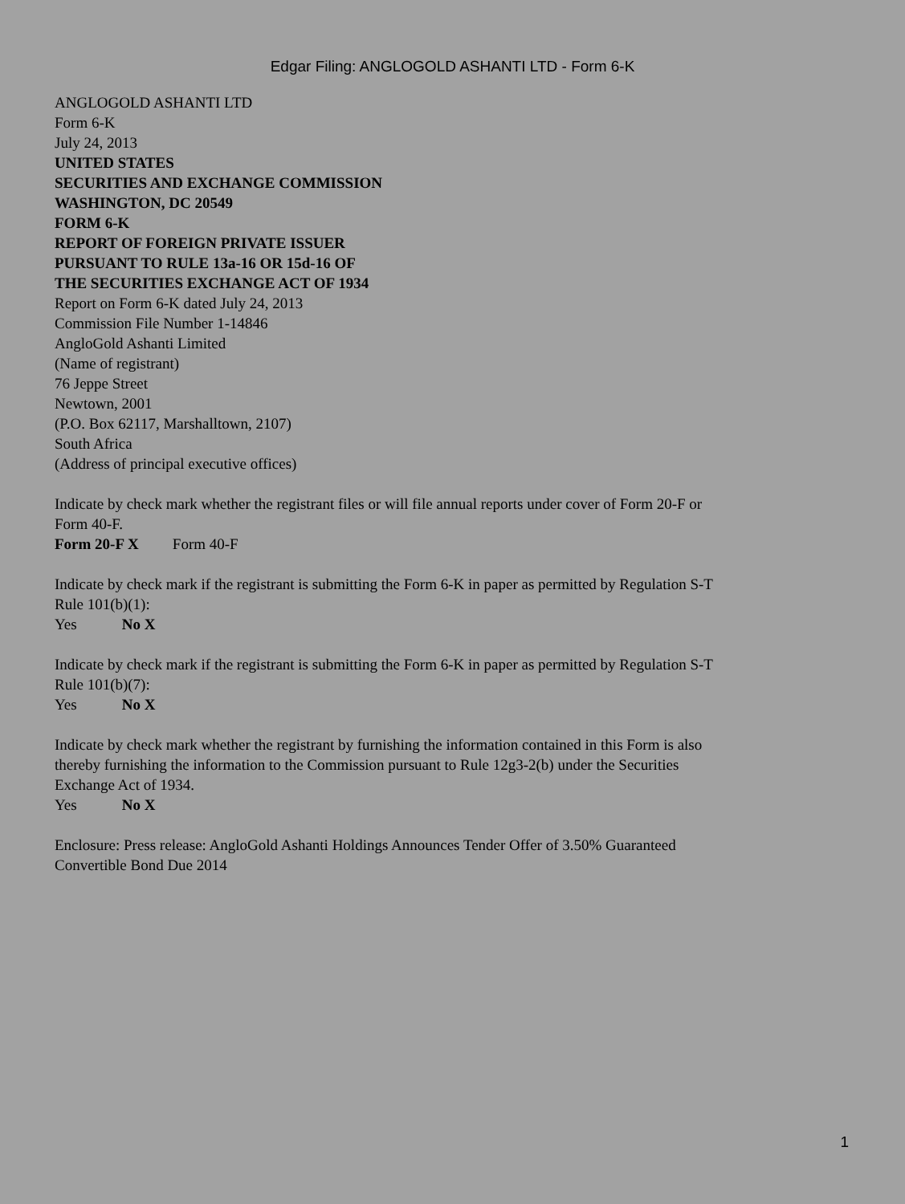Edgar Filing: ANGLOGOLD ASHANTI LTD - Form 6-K
ANGLOGOLD ASHANTI LTD
Form 6-K
July 24, 2013
UNITED STATES
SECURITIES AND EXCHANGE COMMISSION
WASHINGTON, DC 20549
FORM 6-K
REPORT OF FOREIGN PRIVATE ISSUER
PURSUANT TO RULE 13a-16 OR 15d-16 OF
THE SECURITIES EXCHANGE ACT OF 1934
Report on Form 6-K dated July 24, 2013
Commission File Number 1-14846
AngloGold Ashanti Limited
(Name of registrant)
76 Jeppe Street
Newtown, 2001
(P.O. Box 62117, Marshalltown, 2107)
South Africa
(Address of principal executive offices)
Indicate by check mark whether the registrant files or will file annual reports under cover of Form 20-F or Form 40-F.
Form 20-F X Form 40-F
Indicate by check mark if the registrant is submitting the Form 6-K in paper as permitted by Regulation S-T Rule 101(b)(1):
Yes No X
Indicate by check mark if the registrant is submitting the Form 6-K in paper as permitted by Regulation S-T Rule 101(b)(7):
Yes No X
Indicate by check mark whether the registrant by furnishing the information contained in this Form is also thereby furnishing the information to the Commission pursuant to Rule 12g3-2(b) under the Securities Exchange Act of 1934.
Yes No X
Enclosure: Press release: AngloGold Ashanti Holdings Announces Tender Offer of 3.50% Guaranteed Convertible Bond Due 2014
1